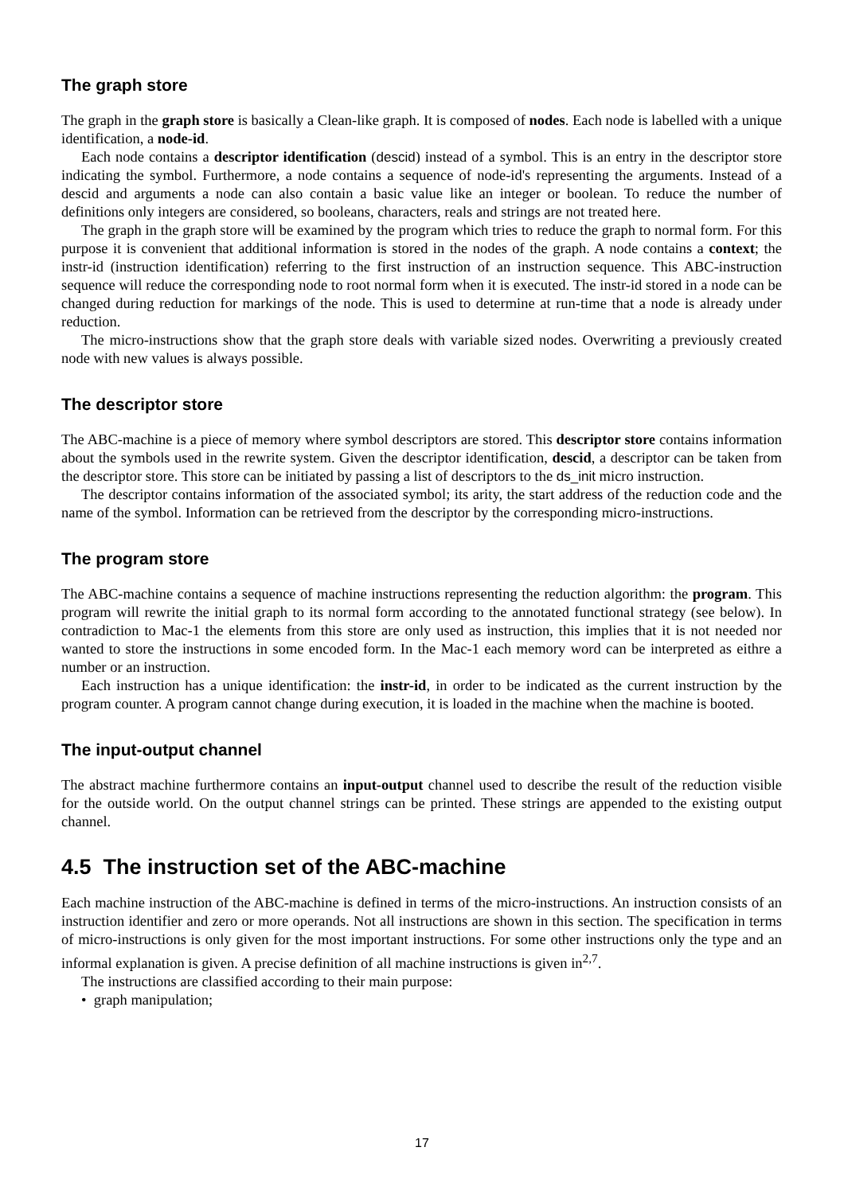The graph store
The graph in the graph store is basically a Clean-like graph. It is composed of nodes. Each node is labelled with a unique identification, a node-id.
Each node contains a descriptor identification (descid) instead of a symbol. This is an entry in the descriptor store indicating the symbol. Furthermore, a node contains a sequence of node-id's representing the arguments. Instead of a descid and arguments a node can also contain a basic value like an integer or boolean. To reduce the number of definitions only integers are considered, so booleans, characters, reals and strings are not treated here.
The graph in the graph store will be examined by the program which tries to reduce the graph to normal form. For this purpose it is convenient that additional information is stored in the nodes of the graph. A node contains a context; the instr-id (instruction identification) referring to the first instruction of an instruction sequence. This ABC-instruction sequence will reduce the corresponding node to root normal form when it is executed. The instr-id stored in a node can be changed during reduction for markings of the node. This is used to determine at run-time that a node is already under reduction.
The micro-instructions show that the graph store deals with variable sized nodes. Overwriting a previously created node with new values is always possible.
The descriptor store
The ABC-machine is a piece of memory where symbol descriptors are stored. This descriptor store contains information about the symbols used in the rewrite system. Given the descriptor identification, descid, a descriptor can be taken from the descriptor store. This store can be initiated by passing a list of descriptors to the ds_init micro instruction.
The descriptor contains information of the associated symbol; its arity, the start address of the reduction code and the name of the symbol. Information can be retrieved from the descriptor by the corresponding micro-instructions.
The program store
The ABC-machine contains a sequence of machine instructions representing the reduction algorithm: the program. This program will rewrite the initial graph to its normal form according to the annotated functional strategy (see below). In contradiction to Mac-1 the elements from this store are only used as instruction, this implies that it is not needed nor wanted to store the instructions in some encoded form. In the Mac-1 each memory word can be interpreted as eithre a number or an instruction.
Each instruction has a unique identification: the instr-id, in order to be indicated as the current instruction by the program counter. A program cannot change during execution, it is loaded in the machine when the machine is booted.
The input-output channel
The abstract machine furthermore contains an input-output channel used to describe the result of the reduction visible for the outside world. On the output channel strings can be printed. These strings are appended to the existing output channel.
4.5 The instruction set of the ABC-machine
Each machine instruction of the ABC-machine is defined in terms of the micro-instructions. An instruction consists of an instruction identifier and zero or more operands. Not all instructions are shown in this section. The specification in terms of micro-instructions is only given for the most important instructions. For some other instructions only the type and an informal explanation is given. A precise definition of all machine instructions is given in<sup>2,7</sup>.
The instructions are classified according to their main purpose:
• graph manipulation;
17